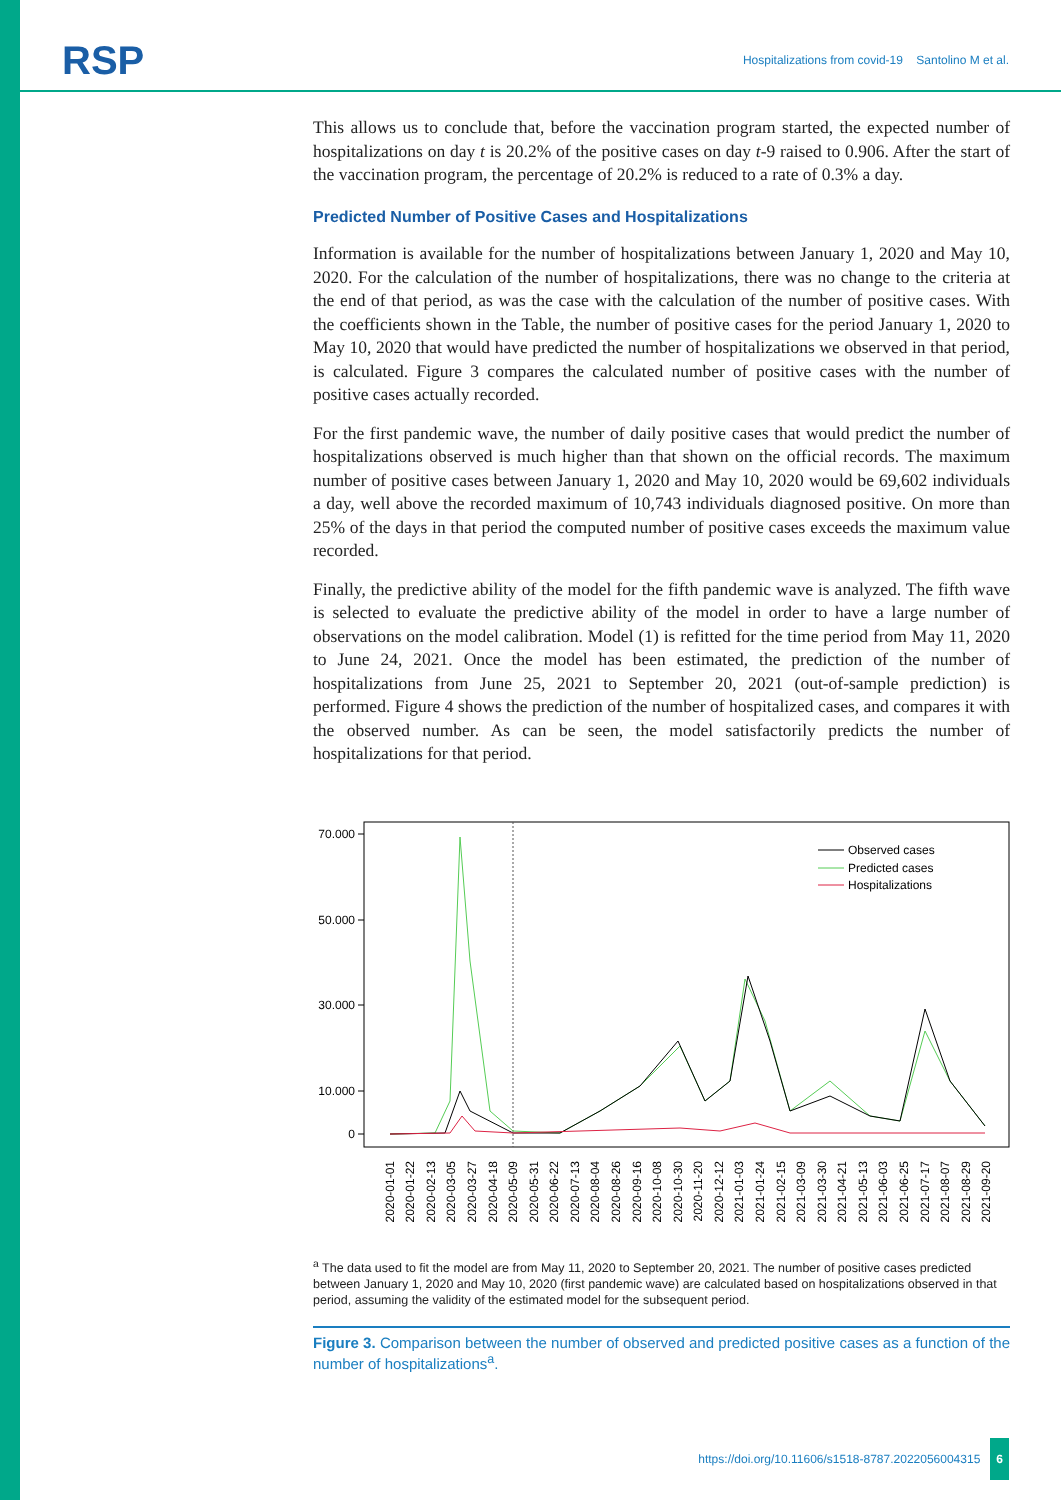RSP
Hospitalizations from covid-19 Santolino M et al.
This allows us to conclude that, before the vaccination program started, the expected number of hospitalizations on day t is 20.2% of the positive cases on day t-9 raised to 0.906. After the start of the vaccination program, the percentage of 20.2% is reduced to a rate of 0.3% a day.
Predicted Number of Positive Cases and Hospitalizations
Information is available for the number of hospitalizations between January 1, 2020 and May 10, 2020. For the calculation of the number of hospitalizations, there was no change to the criteria at the end of that period, as was the case with the calculation of the number of positive cases. With the coefficients shown in the Table, the number of positive cases for the period January 1, 2020 to May 10, 2020 that would have predicted the number of hospitalizations we observed in that period, is calculated. Figure 3 compares the calculated number of positive cases with the number of positive cases actually recorded.
For the first pandemic wave, the number of daily positive cases that would predict the number of hospitalizations observed is much higher than that shown on the official records. The maximum number of positive cases between January 1, 2020 and May 10, 2020 would be 69,602 individuals a day, well above the recorded maximum of 10,743 individuals diagnosed positive. On more than 25% of the days in that period the computed number of positive cases exceeds the maximum value recorded.
Finally, the predictive ability of the model for the fifth pandemic wave is analyzed. The fifth wave is selected to evaluate the predictive ability of the model in order to have a large number of observations on the model calibration. Model (1) is refitted for the time period from May 11, 2020 to June 24, 2021. Once the model has been estimated, the prediction of the number of hospitalizations from June 25, 2021 to September 20, 2021 (out-of-sample prediction) is performed. Figure 4 shows the prediction of the number of hospitalized cases, and compares it with the observed number. As can be seen, the model satisfactorily predicts the number of hospitalizations for that period.
70.000
50.000
30.000
10.000
0
Observed cases
Predicted cases
Hospitalizations
2020-01-01
2020-01-22
2020-02-13
2020-03-05
2020-03-27
2020-04-18
2020-05-09
2020-05-31
2020-06-22
2020-07-13
2020-08-04
2020-08-26
2020-09-16
2020-10-08
2020-10-30
2020-11-20
2020-12-12
2021-01-03
2021-01-24
2021-02-15
2021-03-09
2021-03-30
2021-04-21
2021-05-13
2021-06-03
2021-06-25
2021-07-17
2021-08-07
2021-08-29
2021-09-20
<sup>a</sup> The data used to fit the model are from May 11, 2020 to September 20, 2021. The number of positive cases predicted between January 1, 2020 and May 10, 2020 (first pandemic wave) are calculated based on hospitalizations observed in that period, assuming the validity of the estimated model for the subsequent period.
Figure 3. Comparison between the number of observed and predicted positive cases as a function of the number of hospitalizations<sup>a</sup>.
https://doi.org/10.11606/s1518-8787.2022056004315 6